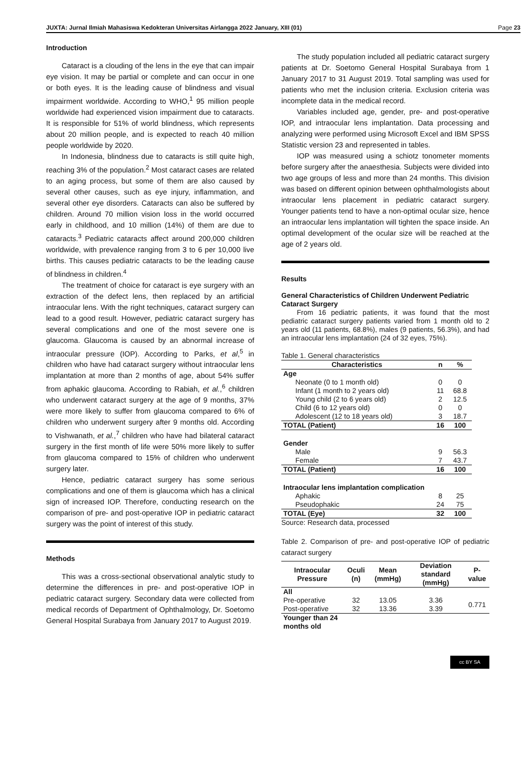JUXTA: Jurnal Ilmiah Mahasiswa Kedokteran Universitas Airlangga 2022 January, XIII (01) Page 23
Introduction
Cataract is a clouding of the lens in the eye that can impair eye vision. It may be partial or complete and can occur in one or both eyes. It is the leading cause of blindness and visual impairment worldwide. According to WHO,<sup>1</sup> 95 million people worldwide had experienced vision impairment due to cataracts. It is responsible for 51% of world blindness, which represents about 20 million people, and is expected to reach 40 million people worldwide by 2020.
In Indonesia, blindness due to cataracts is still quite high, reaching 3% of the population.<sup>2</sup> Most cataract cases are related to an aging process, but some of them are also caused by several other causes, such as eye injury, inflammation, and several other eye disorders. Cataracts can also be suffered by children. Around 70 million vision loss in the world occurred early in childhood, and 10 million (14%) of them are due to cataracts.<sup>3</sup> Pediatric cataracts affect around 200,000 children worldwide, with prevalence ranging from 3 to 6 per 10,000 live births. This causes pediatric cataracts to be the leading cause of blindness in children.<sup>4</sup>
The treatment of choice for cataract is eye surgery with an extraction of the defect lens, then replaced by an artificial intraocular lens. With the right techniques, cataract surgery can lead to a good result. However, pediatric cataract surgery has several complications and one of the most severe one is glaucoma. Glaucoma is caused by an abnormal increase of intraocular pressure (IOP). According to Parks, et al,<sup>5</sup> in children who have had cataract surgery without intraocular lens implantation at more than 2 months of age, about 54% suffer from aphakic glaucoma. According to Rabiah, et al.,<sup>6</sup> children who underwent cataract surgery at the age of 9 months, 37% were more likely to suffer from glaucoma compared to 6% of children who underwent surgery after 9 months old. According to Vishwanath, et al.,<sup>7</sup> children who have had bilateral cataract surgery in the first month of life were 50% more likely to suffer from glaucoma compared to 15% of children who underwent surgery later.
Hence, pediatric cataract surgery has some serious complications and one of them is glaucoma which has a clinical sign of increased IOP. Therefore, conducting research on the comparison of pre- and post-operative IOP in pediatric cataract surgery was the point of interest of this study.
Methods
This was a cross-sectional observational analytic study to determine the differences in pre- and post-operative IOP in pediatric cataract surgery. Secondary data were collected from medical records of Department of Ophthalmology, Dr. Soetomo General Hospital Surabaya from January 2017 to August 2019.
The study population included all pediatric cataract surgery patients at Dr. Soetomo General Hospital Surabaya from 1 January 2017 to 31 August 2019. Total sampling was used for patients who met the inclusion criteria. Exclusion criteria was incomplete data in the medical record.
Variables included age, gender, pre- and post-operative IOP, and intraocular lens implantation. Data processing and analyzing were performed using Microsoft Excel and IBM SPSS Statistic version 23 and represented in tables.
IOP was measured using a schiotz tonometer moments before surgery after the anaesthesia. Subjects were divided into two age groups of less and more than 24 months. This division was based on different opinion between ophthalmologists about intraocular lens placement in pediatric cataract surgery. Younger patients tend to have a non-optimal ocular size, hence an intraocular lens implantation will tighten the space inside. An optimal development of the ocular size will be reached at the age of 2 years old.
Results
General Characteristics of Children Underwent Pediatric Cataract Surgery
From 16 pediatric patients, it was found that the most pediatric cataract surgery patients varied from 1 month old to 2 years old (11 patients, 68.8%), males (9 patients, 56.3%), and had an intraocular lens implantation (24 of 32 eyes, 75%).
Table 1. General characteristics
| Characteristics | n | % |
| --- | --- | --- |
| Age | | |
| Neonate (0 to 1 month old) | 0 | 0 |
| Infant (1 month to 2 years old) | 11 | 68.8 |
| Young child (2 to 6 years old) | 2 | 12.5 |
| Child (6 to 12 years old) | 0 | 0 |
| Adolescent (12 to 18 years old) | 3 | 18.7 |
| TOTAL (Patient) | 16 | 100 |
| Gender | | |
| Male | 9 | 56.3 |
| Female | 7 | 43.7 |
| TOTAL (Patient) | 16 | 100 |
| Intraocular lens implantation complication | | |
| Aphakic | 8 | 25 |
| Pseudophakic | 24 | 75 |
| TOTAL (Eye) | 32 | 100 |
Source: Research data, processed
Table 2. Comparison of pre- and post-operative IOP of pediatric cataract surgery
| Intraocular Pressure | Oculi (n) | Mean (mmHg) | Deviation standard (mmHg) | P-value |
| --- | --- | --- | --- | --- |
| All | | | | |
| Pre-operative | 32 | 13.05 | 3.36 | 0.771 |
| Post-operative | 32 | 13.36 | 3.39 | |
| Younger than 24 months old | | | | |
cc BY SA